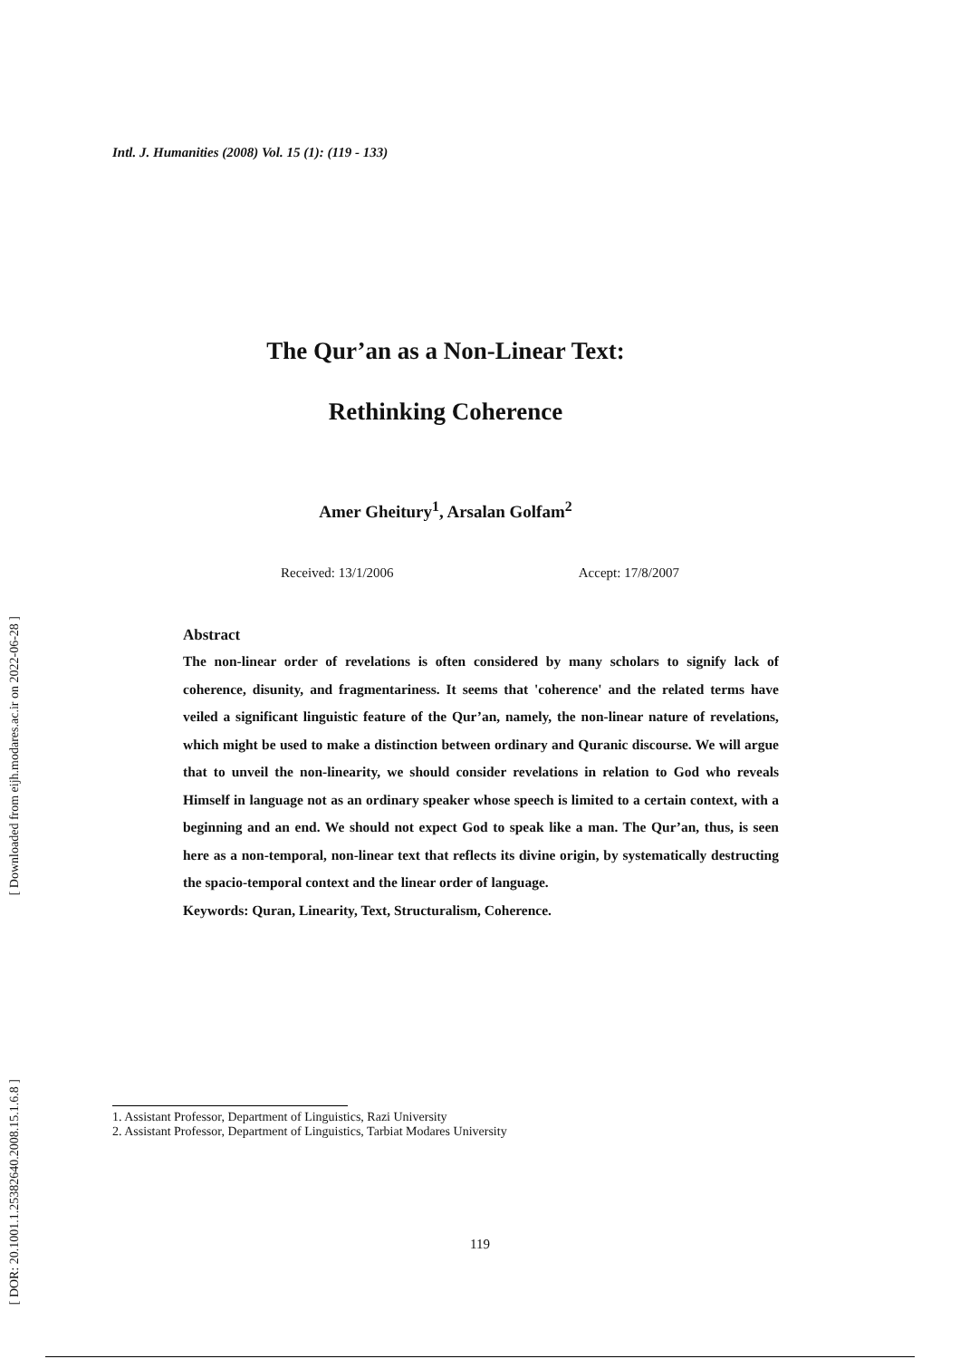Intl. J. Humanities (2008) Vol. 15 (1): (119 - 133)
The Qur’an as a Non-Linear Text:
Rethinking Coherence
Amer Gheitury<sup>1</sup>, Arsalan Golfam<sup>2</sup>
Received: 13/1/2006 Accept: 17/8/2007
Abstract
The non-linear order of revelations is often considered by many scholars to signify lack of coherence, disunity, and fragmentariness. It seems that 'coherence' and the related terms have veiled a significant linguistic feature of the Qur’an, namely, the non-linear nature of revelations, which might be used to make a distinction between ordinary and Quranic discourse. We will argue that to unveil the non-linearity, we should consider revelations in relation to God who reveals Himself in language not as an ordinary speaker whose speech is limited to a certain context, with a beginning and an end. We should not expect God to speak like a man. The Qur’an, thus, is seen here as a non-temporal, non-linear text that reflects its divine origin, by systematically destructing the spacio-temporal context and the linear order of language.
Keywords: Quran, Linearity, Text, Structuralism, Coherence.
1. Assistant Professor, Department of Linguistics, Razi University
2. Assistant Professor, Department of Linguistics, Tarbiat Modares University
119
[ Downloaded from eijh.modares.ac.ir on 2022-06-28 ]
[ DOR: 20.1001.1.25382640.2008.15.1.6.8 ]